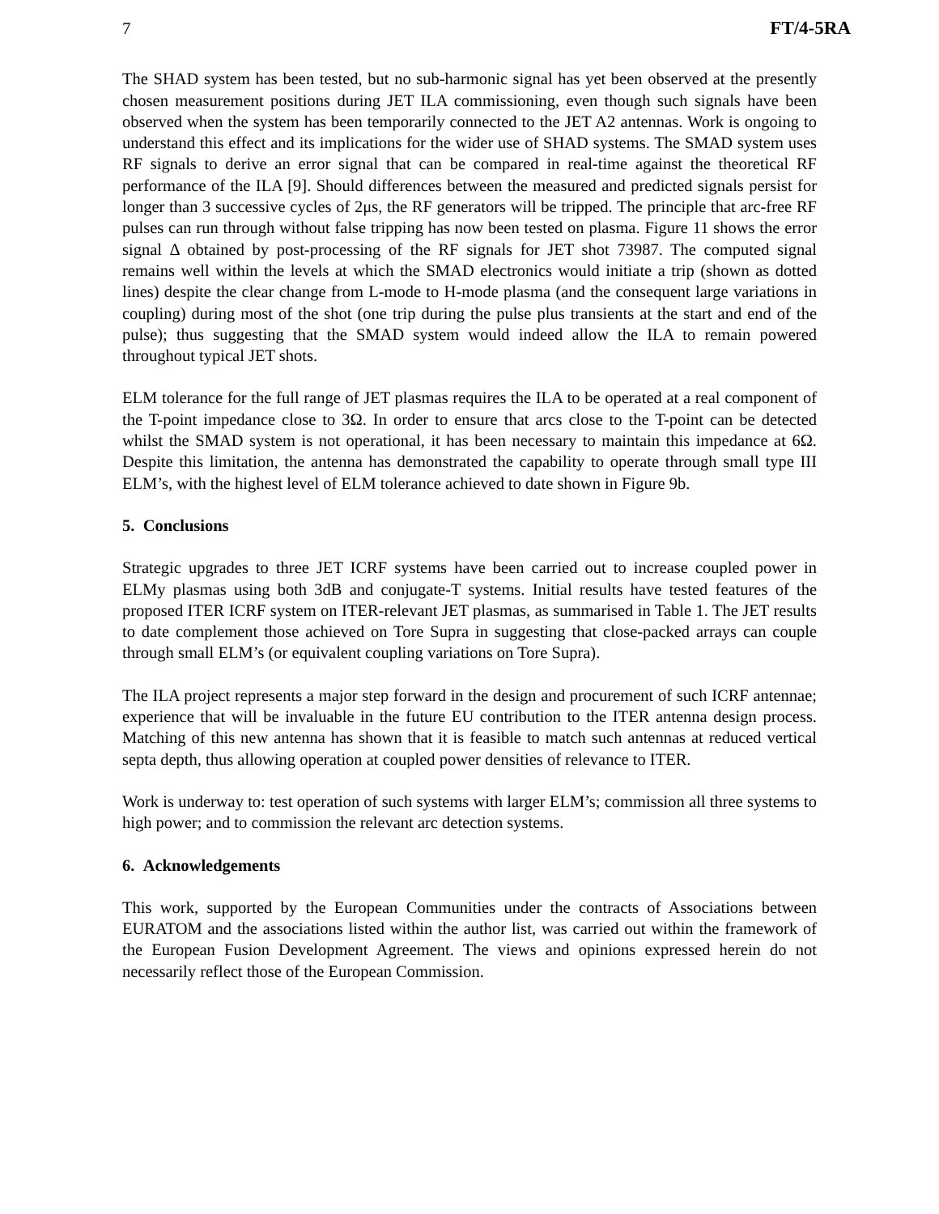7 FT/4-5RA
The SHAD system has been tested, but no sub-harmonic signal has yet been observed at the presently chosen measurement positions during JET ILA commissioning, even though such signals have been observed when the system has been temporarily connected to the JET A2 antennas. Work is ongoing to understand this effect and its implications for the wider use of SHAD systems. The SMAD system uses RF signals to derive an error signal that can be compared in real-time against the theoretical RF performance of the ILA [9]. Should differences between the measured and predicted signals persist for longer than 3 successive cycles of 2μs, the RF generators will be tripped. The principle that arc-free RF pulses can run through without false tripping has now been tested on plasma. Figure 11 shows the error signal Δ obtained by post-processing of the RF signals for JET shot 73987. The computed signal remains well within the levels at which the SMAD electronics would initiate a trip (shown as dotted lines) despite the clear change from L-mode to H-mode plasma (and the consequent large variations in coupling) during most of the shot (one trip during the pulse plus transients at the start and end of the pulse); thus suggesting that the SMAD system would indeed allow the ILA to remain powered throughout typical JET shots.
ELM tolerance for the full range of JET plasmas requires the ILA to be operated at a real component of the T-point impedance close to 3Ω. In order to ensure that arcs close to the T-point can be detected whilst the SMAD system is not operational, it has been necessary to maintain this impedance at 6Ω. Despite this limitation, the antenna has demonstrated the capability to operate through small type III ELM’s, with the highest level of ELM tolerance achieved to date shown in Figure 9b.
5. Conclusions
Strategic upgrades to three JET ICRF systems have been carried out to increase coupled power in ELMy plasmas using both 3dB and conjugate-T systems. Initial results have tested features of the proposed ITER ICRF system on ITER-relevant JET plasmas, as summarised in Table 1. The JET results to date complement those achieved on Tore Supra in suggesting that close-packed arrays can couple through small ELM’s (or equivalent coupling variations on Tore Supra).
The ILA project represents a major step forward in the design and procurement of such ICRF antennae; experience that will be invaluable in the future EU contribution to the ITER antenna design process. Matching of this new antenna has shown that it is feasible to match such antennas at reduced vertical septa depth, thus allowing operation at coupled power densities of relevance to ITER.
Work is underway to: test operation of such systems with larger ELM’s; commission all three systems to high power; and to commission the relevant arc detection systems.
6. Acknowledgements
This work, supported by the European Communities under the contracts of Associations between EURATOM and the associations listed within the author list, was carried out within the framework of the European Fusion Development Agreement. The views and opinions expressed herein do not necessarily reflect those of the European Commission.